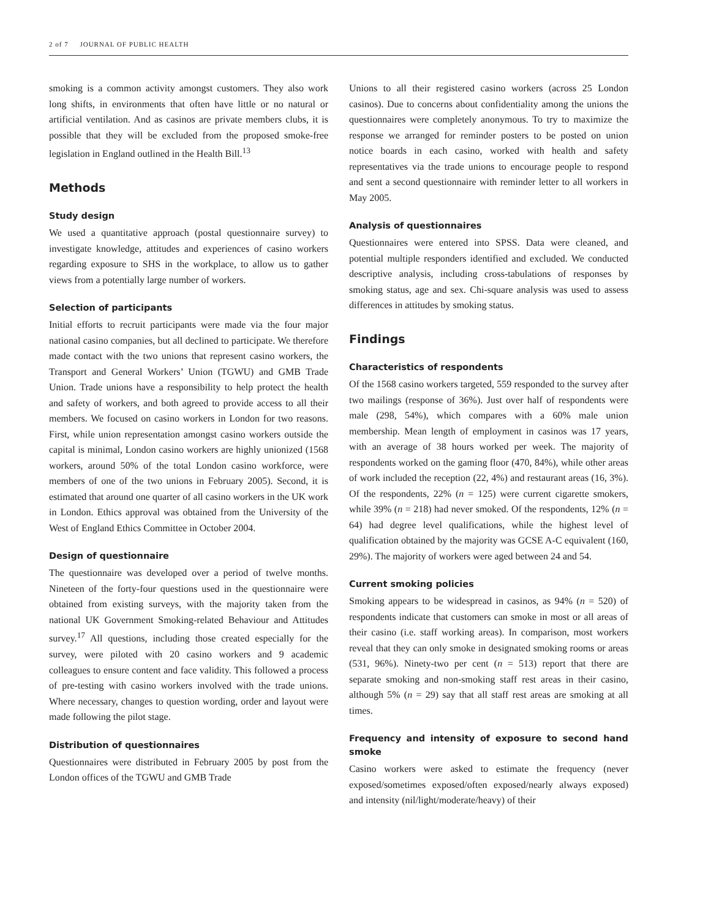2 of 7 JOURNAL OF PUBLIC HEALTH
smoking is a common activity amongst customers. They also work long shifts, in environments that often have little or no natural or artificial ventilation. And as casinos are private members clubs, it is possible that they will be excluded from the proposed smoke-free legislation in England outlined in the Health Bill.<sup>13</sup>
Methods
Study design
We used a quantitative approach (postal questionnaire survey) to investigate knowledge, attitudes and experiences of casino workers regarding exposure to SHS in the workplace, to allow us to gather views from a potentially large number of workers.
Selection of participants
Initial efforts to recruit participants were made via the four major national casino companies, but all declined to participate. We therefore made contact with the two unions that represent casino workers, the Transport and General Workers’ Union (TGWU) and GMB Trade Union. Trade unions have a responsibility to help protect the health and safety of workers, and both agreed to provide access to all their members. We focused on casino workers in London for two reasons. First, while union representation amongst casino workers outside the capital is minimal, London casino workers are highly unionized (1568 workers, around 50% of the total London casino workforce, were members of one of the two unions in February 2005). Second, it is estimated that around one quarter of all casino workers in the UK work in London. Ethics approval was obtained from the University of the West of England Ethics Committee in October 2004.
Design of questionnaire
The questionnaire was developed over a period of twelve months. Nineteen of the forty-four questions used in the questionnaire were obtained from existing surveys, with the majority taken from the national UK Government Smoking-related Behaviour and Attitudes survey.<sup>17</sup> All questions, including those created especially for the survey, were piloted with 20 casino workers and 9 academic colleagues to ensure content and face validity. This followed a process of pre-testing with casino workers involved with the trade unions. Where necessary, changes to question wording, order and layout were made following the pilot stage.
Distribution of questionnaires
Questionnaires were distributed in February 2005 by post from the London offices of the TGWU and GMB Trade
Unions to all their registered casino workers (across 25 London casinos). Due to concerns about confidentiality among the unions the questionnaires were completely anonymous. To try to maximize the response we arranged for reminder posters to be posted on union notice boards in each casino, worked with health and safety representatives via the trade unions to encourage people to respond and sent a second questionnaire with reminder letter to all workers in May 2005.
Analysis of questionnaires
Questionnaires were entered into SPSS. Data were cleaned, and potential multiple responders identified and excluded. We conducted descriptive analysis, including cross-tabulations of responses by smoking status, age and sex. Chi-square analysis was used to assess differences in attitudes by smoking status.
Findings
Characteristics of respondents
Of the 1568 casino workers targeted, 559 responded to the survey after two mailings (response of 36%). Just over half of respondents were male (298, 54%), which compares with a 60% male union membership. Mean length of employment in casinos was 17 years, with an average of 38 hours worked per week. The majority of respondents worked on the gaming floor (470, 84%), while other areas of work included the reception (22, 4%) and restaurant areas (16, 3%). Of the respondents, 22% (n = 125) were current cigarette smokers, while 39% (n = 218) had never smoked. Of the respondents, 12% (n = 64) had degree level qualifications, while the highest level of qualification obtained by the majority was GCSE A-C equivalent (160, 29%). The majority of workers were aged between 24 and 54.
Current smoking policies
Smoking appears to be widespread in casinos, as 94% (n = 520) of respondents indicate that customers can smoke in most or all areas of their casino (i.e. staff working areas). In comparison, most workers reveal that they can only smoke in designated smoking rooms or areas (531, 96%). Ninety-two per cent (n = 513) report that there are separate smoking and non-smoking staff rest areas in their casino, although 5% (n = 29) say that all staff rest areas are smoking at all times.
Frequency and intensity of exposure to second hand smoke
Casino workers were asked to estimate the frequency (never exposed/sometimes exposed/often exposed/nearly always exposed) and intensity (nil/light/moderate/heavy) of their